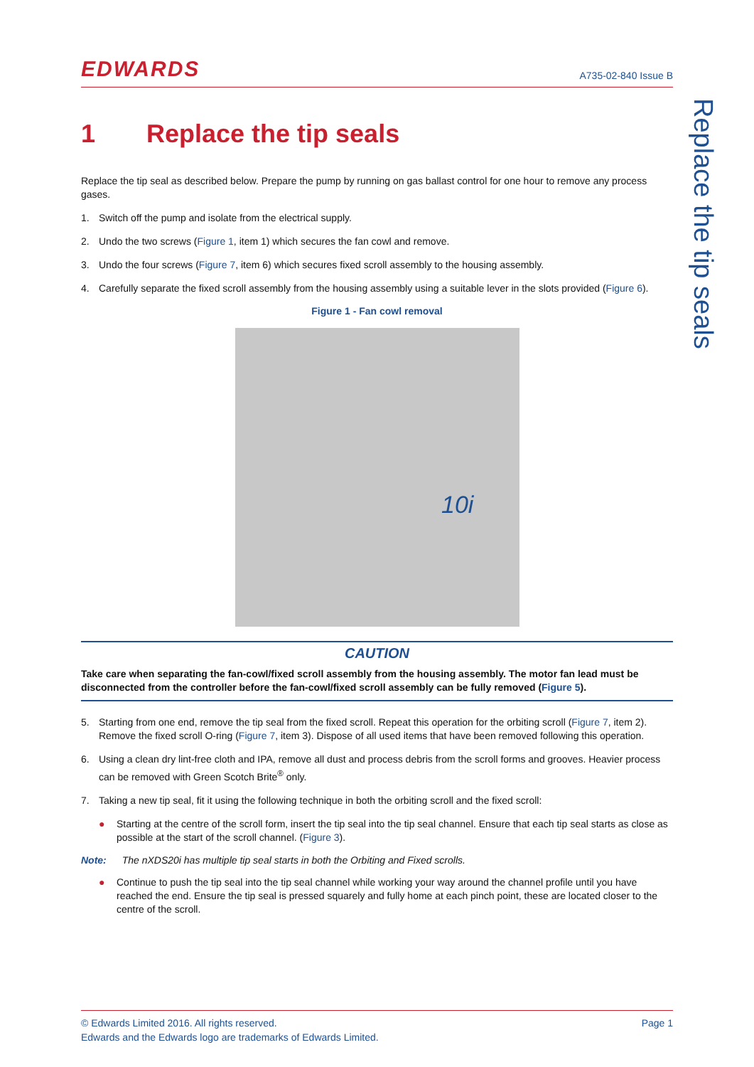EDWARDS
A735-02-840 Issue B
1 Replace the tip seals
Replace the tip seal as described below. Prepare the pump by running on gas ballast control for one hour to remove any process gases.
1. Switch off the pump and isolate from the electrical supply.
2. Undo the two screws (Figure 1, item 1) which secures the fan cowl and remove.
3. Undo the four screws (Figure 7, item 6) which secures fixed scroll assembly to the housing assembly.
4. Carefully separate the fixed scroll assembly from the housing assembly using a suitable lever in the slots provided (Figure 6).
Figure 1 - Fan cowl removal
10i
CAUTION
Take care when separating the fan-cowl/fixed scroll assembly from the housing assembly. The motor fan lead must be disconnected from the controller before the fan-cowl/fixed scroll assembly can be fully removed (Figure 5).
5. Starting from one end, remove the tip seal from the fixed scroll. Repeat this operation for the orbiting scroll (Figure 7, item 2). Remove the fixed scroll O-ring (Figure 7, item 3). Dispose of all used items that have been removed following this operation.
6. Using a clean dry lint-free cloth and IPA, remove all dust and process debris from the scroll forms and grooves. Heavier process can be removed with Green Scotch Brite<sup>®</sup> only.
7. Taking a new tip seal, fit it using the following technique in both the orbiting scroll and the fixed scroll:
● Starting at the centre of the scroll form, insert the tip seal into the tip seal channel. Ensure that each tip seal starts as close as possible at the start of the scroll channel. (Figure 3).
Note: The nXDS20i has multiple tip seal starts in both the Orbiting and Fixed scrolls.
● Continue to push the tip seal into the tip seal channel while working your way around the channel profile until you have reached the end. Ensure the tip seal is pressed squarely and fully home at each pinch point, these are located closer to the centre of the scroll.
Replace the tip seals
© Edwards Limited 2016. All rights reserved.
Edwards and the Edwards logo are trademarks of Edwards Limited.
Page 1